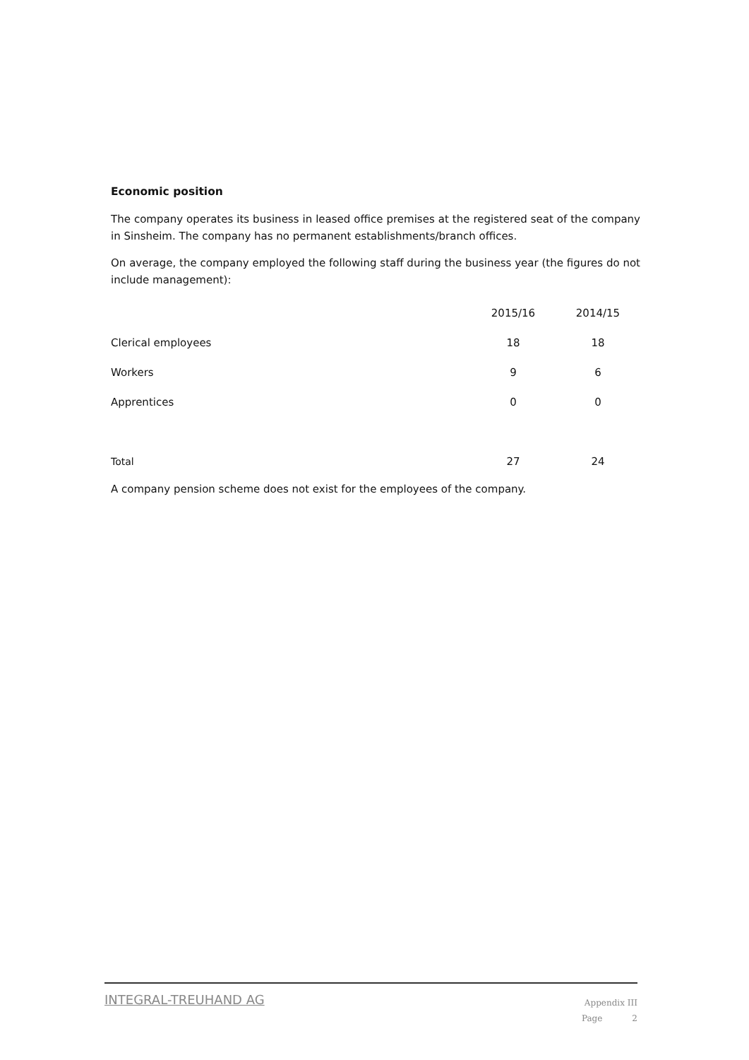Economic position
The company operates its business in leased office premises at the registered seat of the company in Sinsheim. The company has no permanent establishments/branch offices.
On average, the company employed the following staff during the business year (the figures do not include management):
| | 2015/16 | 2014/15 |
| --- | --- | --- |
| Clerical employees | 18 | 18 |
| Workers | 9 | 6 |
| Apprentices | 0 | 0 |
| Total | 27 | 24 |
A company pension scheme does not exist for the employees of the company.
INTEGRAL-TREUHAND AG
Appendix III
Page 2